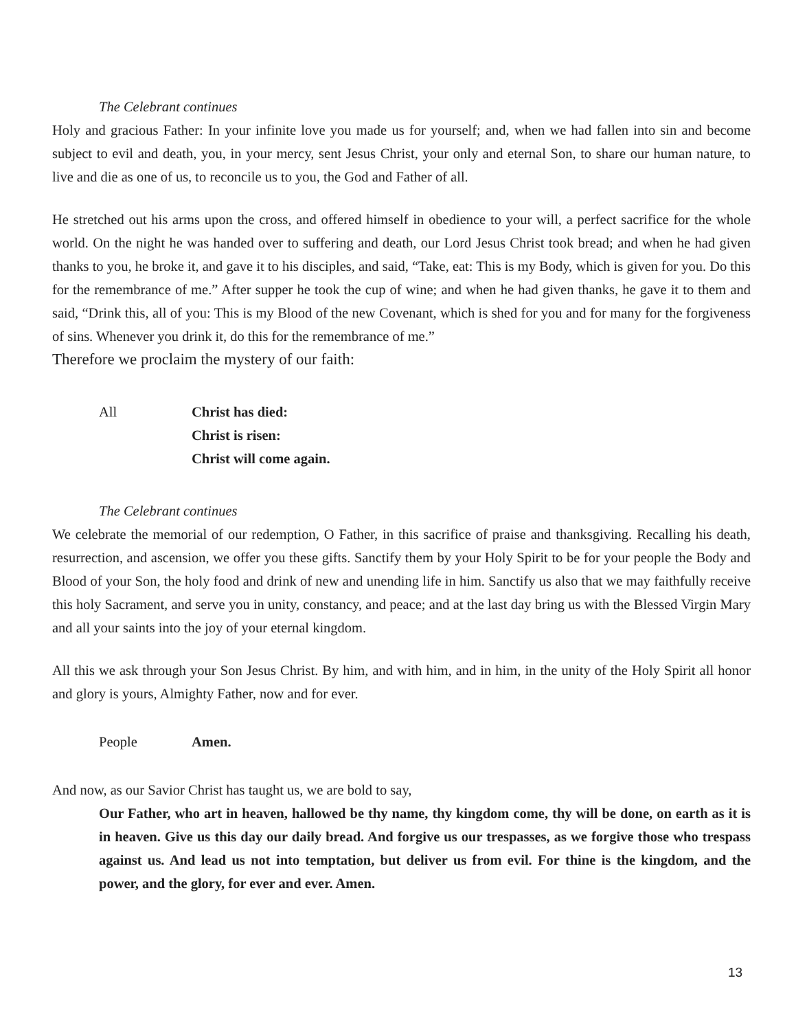The Celebrant continues
Holy and gracious Father: In your infinite love you made us for yourself; and, when we had fallen into sin and become subject to evil and death, you, in your mercy, sent Jesus Christ, your only and eternal Son, to share our human nature, to live and die as one of us, to reconcile us to you, the God and Father of all.
He stretched out his arms upon the cross, and offered himself in obedience to your will, a perfect sacrifice for the whole world. On the night he was handed over to suffering and death, our Lord Jesus Christ took bread; and when he had given thanks to you, he broke it, and gave it to his disciples, and said, “Take, eat: This is my Body, which is given for you. Do this for the remembrance of me.” After supper he took the cup of wine; and when he had given thanks, he gave it to them and said, “Drink this, all of you: This is my Blood of the new Covenant, which is shed for you and for many for the forgiveness of sins. Whenever you drink it, do this for the remembrance of me.”
Therefore we proclaim the mystery of our faith:
All Christ has died:
Christ is risen:
Christ will come again.
The Celebrant continues
We celebrate the memorial of our redemption, O Father, in this sacrifice of praise and thanksgiving. Recalling his death, resurrection, and ascension, we offer you these gifts. Sanctify them by your Holy Spirit to be for your people the Body and Blood of your Son, the holy food and drink of new and unending life in him. Sanctify us also that we may faithfully receive this holy Sacrament, and serve you in unity, constancy, and peace; and at the last day bring us with the Blessed Virgin Mary and all your saints into the joy of your eternal kingdom.
All this we ask through your Son Jesus Christ. By him, and with him, and in him, in the unity of the Holy Spirit all honor and glory is yours, Almighty Father, now and for ever.
People Amen.
And now, as our Savior Christ has taught us, we are bold to say,
Our Father, who art in heaven, hallowed be thy name, thy kingdom come, thy will be done, on earth as it is in heaven. Give us this day our daily bread. And forgive us our trespasses, as we forgive those who trespass against us. And lead us not into temptation, but deliver us from evil. For thine is the kingdom, and the power, and the glory, for ever and ever. Amen.
13